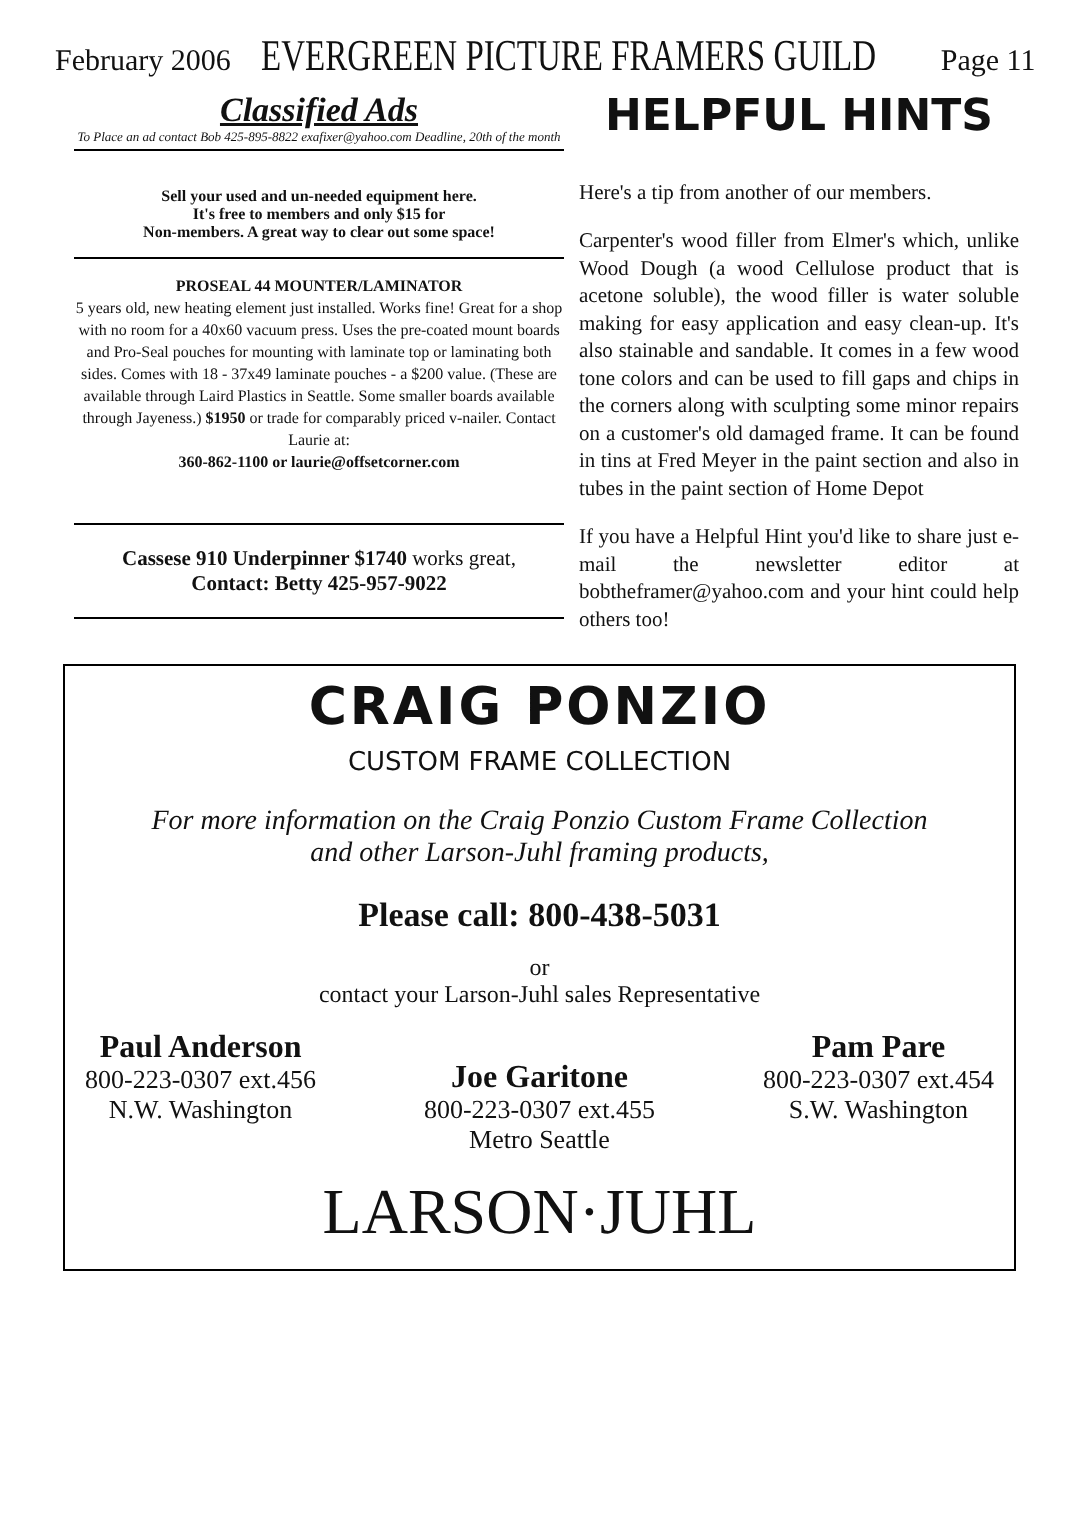February 2006 EVERGREEN PICTURE FRAMERS GUILD Page 11
Classified Ads
To Place an ad contact Bob 425-895-8822 exafixer@yahoo.com Deadline, 20th of the month
Sell your used and un-needed equipment here.
It's free to members and only $15 for
Non-members. A great way to clear out some space!
PROSEAL 44 MOUNTER/LAMINATOR
5 years old, new heating element just installed. Works fine! Great for a shop with no room for a 40x60 vacuum press. Uses the pre-coated mount boards and Pro-Seal pouches for mounting with laminate top or laminating both sides. Comes with 18 - 37x49 laminate pouches - a $200 value. (These are available through Laird Plastics in Seattle. Some smaller boards available through Jayeness.) $1950 or trade for comparably priced v-nailer. Contact Laurie at:
360-862-1100 or laurie@offsetcorner.com
Cassese 910 Underpinner $1740 works great,
Contact: Betty 425-957-9022
HELPFUL HINTS
Here's a tip from another of our members.
Carpenter's wood filler from Elmer's which, unlike Wood Dough (a wood Cellulose product that is acetone soluble), the wood filler is water soluble making for easy application and easy clean-up. It's also stainable and sandable. It comes in a few wood tone colors and can be used to fill gaps and chips in the corners along with sculpting some minor repairs on a customer's old damaged frame. It can be found in tins at Fred Meyer in the paint section and also in tubes in the paint section of Home Depot
If you have a Helpful Hint you'd like to share just e-mail the newsletter editor at bobtheframer@yahoo.com and your hint could help others too!
CRAIG PONZIO
CUSTOM FRAME COLLECTION
For more information on the Craig Ponzio Custom Frame Collection
and other Larson-Juhl framing products,
Please call: 800-438-5031
or
contact your Larson-Juhl sales Representative
Paul Anderson
800-223-0307 ext.456
N.W. Washington
Joe Garitone
800-223-0307 ext.455
Metro Seattle
Pam Pare
800-223-0307 ext.454
S.W. Washington
LARSON·JUHL